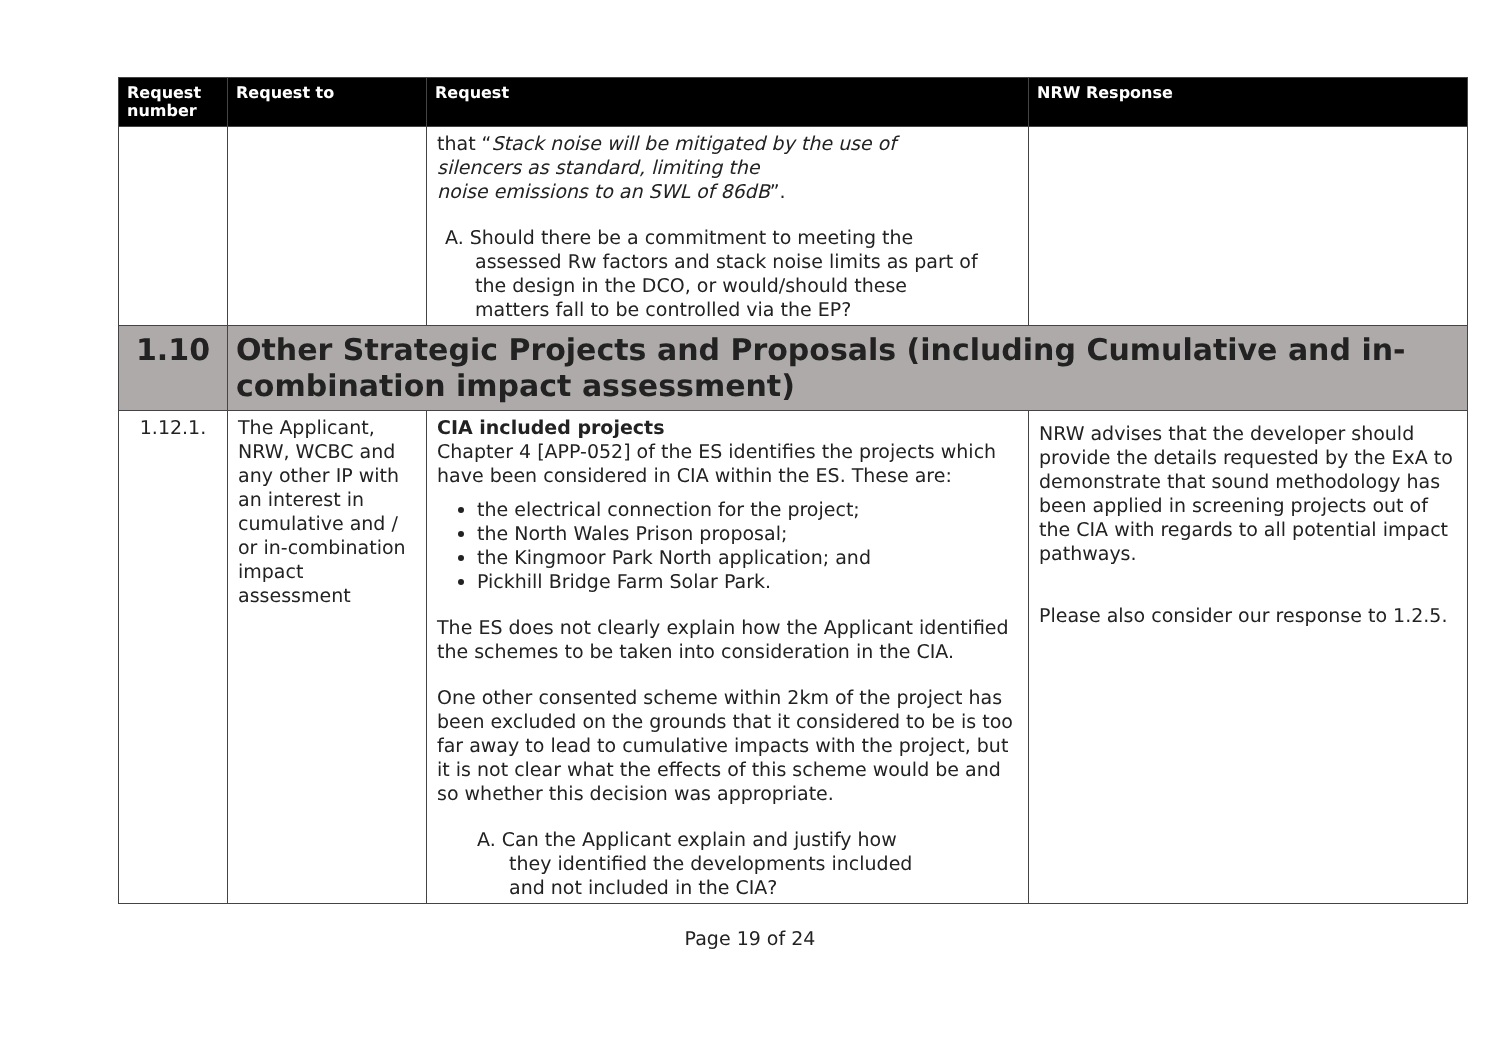| Request number | Request to | Request | NRW Response |
| --- | --- | --- | --- |
| | | that “ Stack noise will be mitigated by the use of silencers as standard, limiting the noise emissions to an SWL of 86dB ”. A. Should there be a commitment to meeting the assessed Rw factors and stack noise limits as part of the design in the DCO, or would/should these matters fall to be controlled via the EP? | |
| 1.10 | Other Strategic Projects and Proposals (including Cumulative and in-combination impact assessment) | | |
| 1.12.1. | The Applicant, NRW, WCBC and any other IP with an interest in cumulative and / or in-combination impact assessment | CIA included projects Chapter 4 [APP-052] of the ES identifies the projects which have been considered in CIA within the ES. These are: the electrical connection for the project; the North Wales Prison proposal; the Kingmoor Park North application; and Pickhill Bridge Farm Solar Park. The ES does not clearly explain how the Applicant identified the schemes to be taken into consideration in the CIA. One other consented scheme within 2km of the project has been excluded on the grounds that it considered to be is too far away to lead to cumulative impacts with the project, but it is not clear what the effects of this scheme would be and so whether this decision was appropriate. A. Can the Applicant explain and justify how they identified the developments included and not included in the CIA? | NRW advises that the developer should provide the details requested by the ExA to demonstrate that sound methodology has been applied in screening projects out of the CIA with regards to all potential impact pathways. Please also consider our response to 1.2.5. |
Page 19 of 24